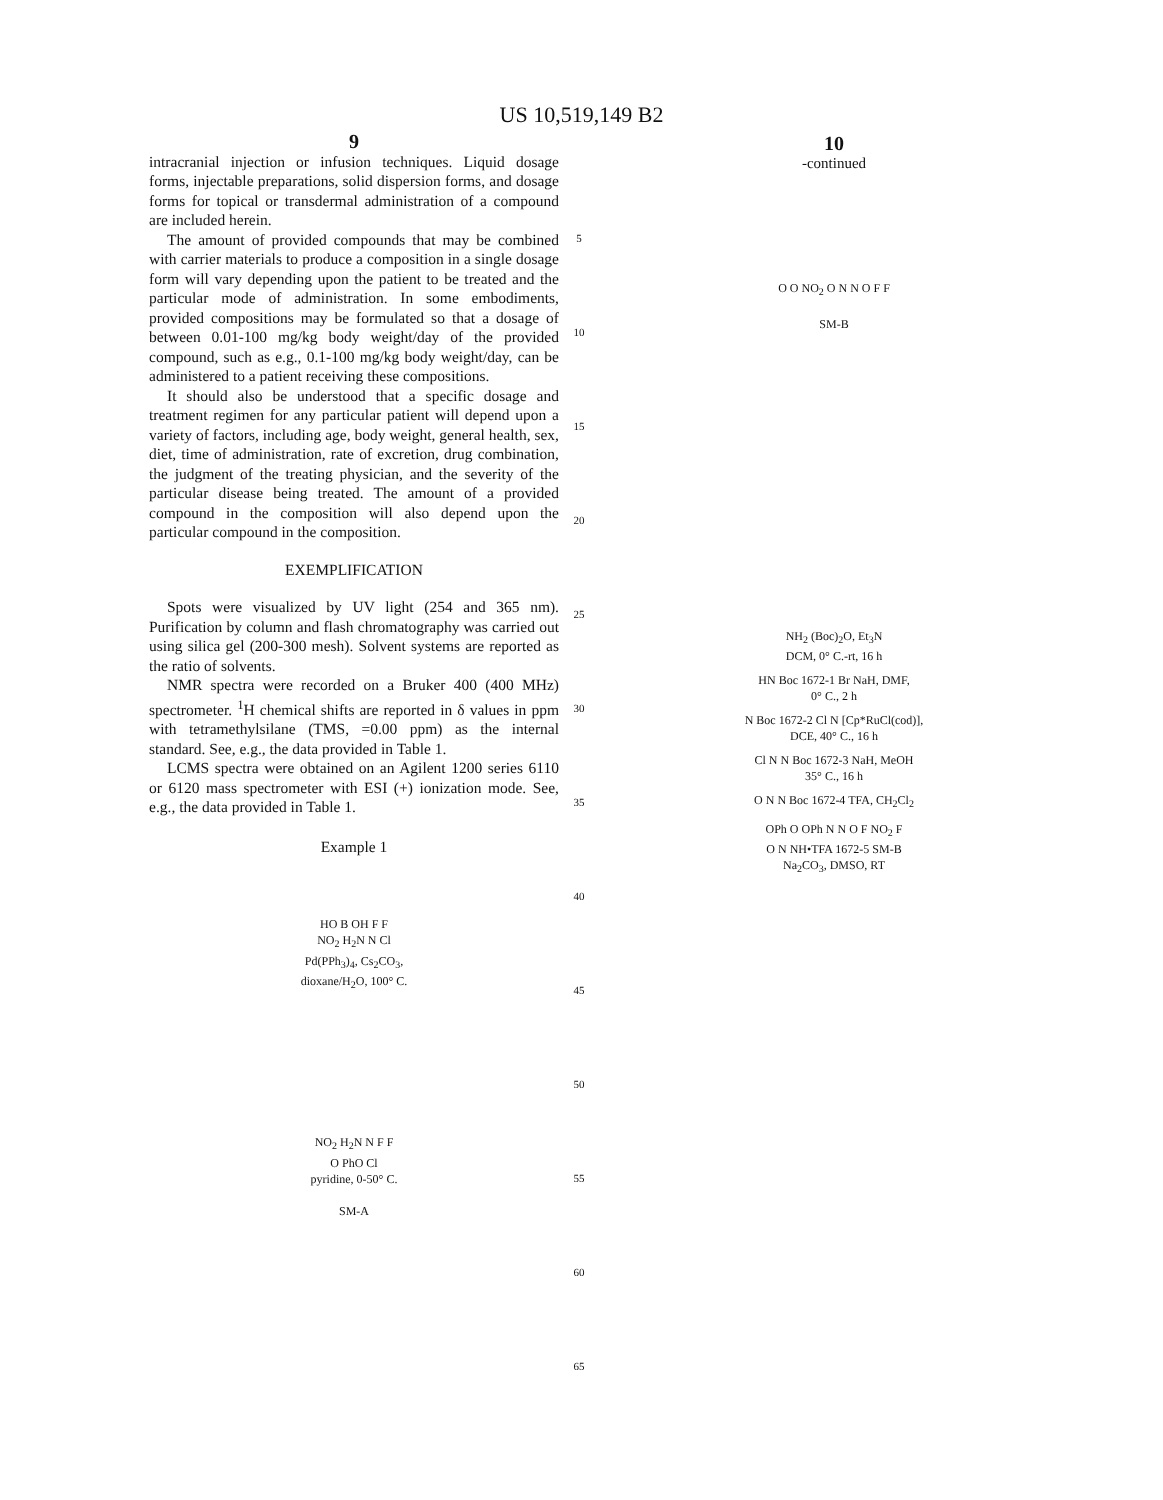US 10,519,149 B2
9
intracranial injection or infusion techniques. Liquid dosage forms, injectable preparations, solid dispersion forms, and dosage forms for topical or transdermal administration of a compound are included herein.
The amount of provided compounds that may be combined with carrier materials to produce a composition in a single dosage form will vary depending upon the patient to be treated and the particular mode of administration. In some embodiments, provided compositions may be formulated so that a dosage of between 0.01-100 mg/kg body weight/day of the provided compound, such as e.g., 0.1-100 mg/kg body weight/day, can be administered to a patient receiving these compositions.
It should also be understood that a specific dosage and treatment regimen for any particular patient will depend upon a variety of factors, including age, body weight, general health, sex, diet, time of administration, rate of excretion, drug combination, the judgment of the treating physician, and the severity of the particular disease being treated. The amount of a provided compound in the composition will also depend upon the particular compound in the composition.
EXEMPLIFICATION
Spots were visualized by UV light (254 and 365 nm). Purification by column and flash chromatography was carried out using silica gel (200-300 mesh). Solvent systems are reported as the ratio of solvents.
NMR spectra were recorded on a Bruker 400 (400 MHz) spectrometer. <sup>1</sup>H chemical shifts are reported in δ values in ppm with tetramethylsilane (TMS, =0.00 ppm) as the internal standard. See, e.g., the data provided in Table 1.
LCMS spectra were obtained on an Agilent 1200 series 6110 or 6120 mass spectrometer with ESI (+) ionization mode. See, e.g., the data provided in Table 1.
Example 1
HO B OH F F
NO<sub>2</sub> H<sub>2</sub>N N Cl
Pd(PPh<sub>3</sub>)<sub>4</sub>, Cs<sub>2</sub>CO<sub>3</sub>,
dioxane/H<sub>2</sub>O, 100° C.
NO<sub>2</sub> H<sub>2</sub>N N F F
O PhO Cl
pyridine, 0-50° C.
SM-A
5
10
15
20
25
30
35
40
45
50
55
60
65
10
-continued
O O NO<sub>2</sub> O N N O F F
SM-B
NH<sub>2</sub> (Boc)<sub>2</sub>O, Et<sub>3</sub>N
DCM, 0° C.-rt, 16 h
HN Boc 1672-1 Br NaH, DMF,
0° C., 2 h
N Boc 1672-2 Cl N [Cp*RuCl(cod)],
DCE, 40° C., 16 h
Cl N N Boc 1672-3 NaH, MeOH
35° C., 16 h
O N N Boc 1672-4 TFA, CH<sub>2</sub>Cl<sub>2</sub>
OPh O OPh N N O F NO<sub>2</sub> F
O N NH•TFA 1672-5 SM-B
Na<sub>2</sub>CO<sub>3</sub>, DMSO, RT